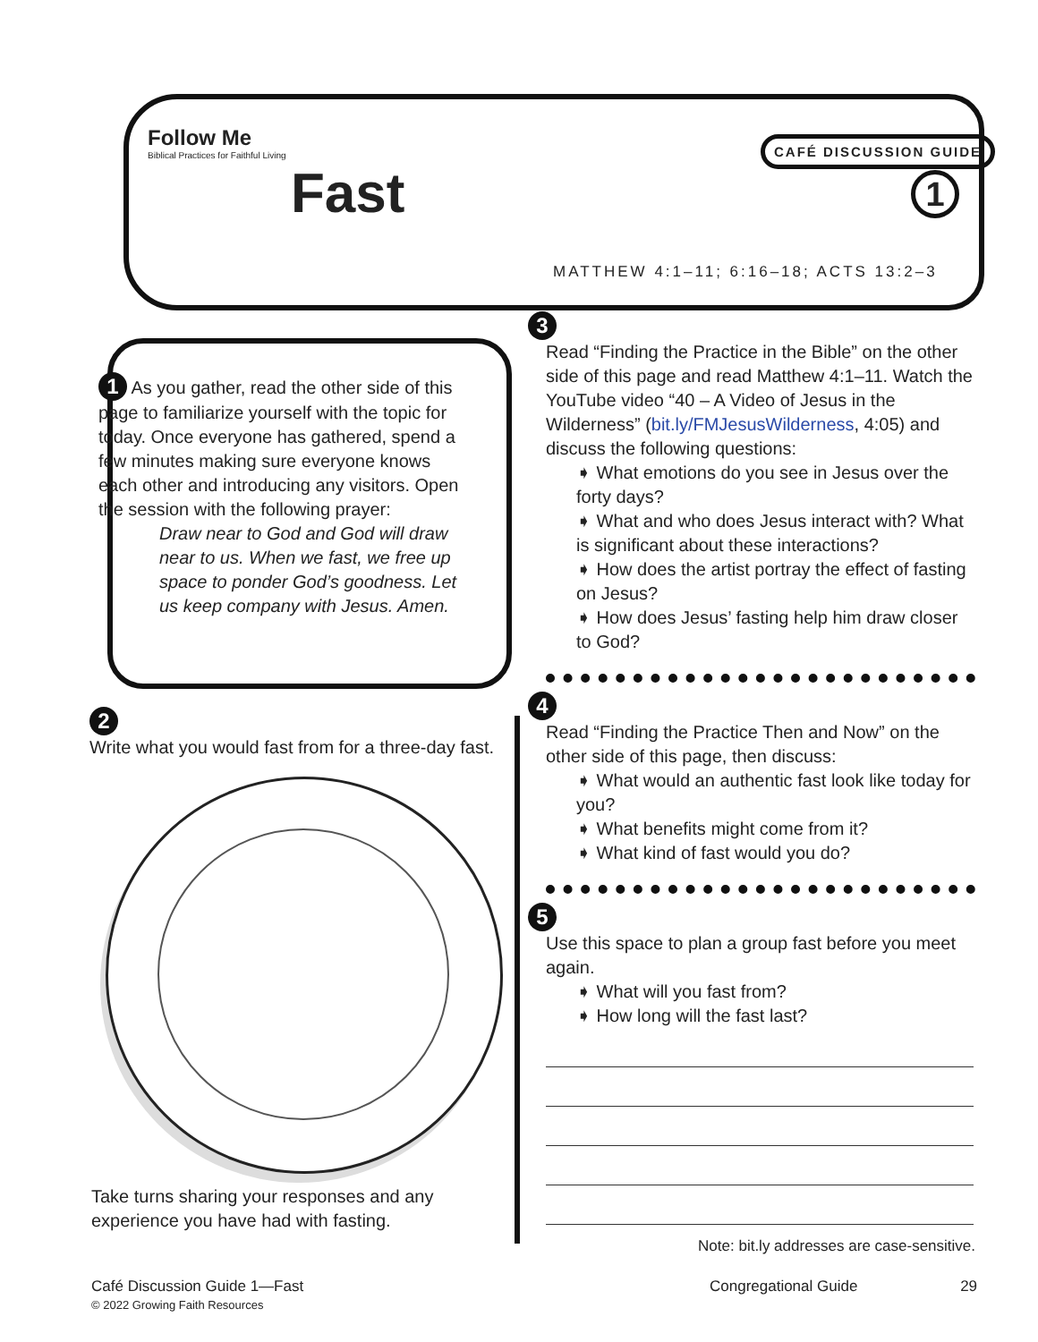Follow Me
Biblical Practices for Faithful Living
Fast
CAFÉ DISCUSSION GUIDE
1
MATTHEW 4:1–11; 6:16–18; ACTS 13:2–3
1 As you gather, read the other side of this page to familiarize yourself with the topic for today. Once everyone has gathered, spend a few minutes making sure everyone knows each other and introducing any visitors. Open the session with the following prayer:
Draw near to God and God will draw near to us. When we fast, we free up space to ponder God’s goodness. Let us keep company with Jesus. Amen.
2
Write what you would fast from for a three-day fast.
Take turns sharing your responses and any experience you have had with fasting.
3
Read “Finding the Practice in the Bible” on the other side of this page and read Matthew 4:1–11. Watch the YouTube video “40 – A Video of Jesus in the Wilderness” (bit.ly/FMJesusWilderness, 4:05) and discuss the following questions:
➧ What emotions do you see in Jesus over the forty days?
➧ What and who does Jesus interact with? What is significant about these interactions?
➧ How does the artist portray the effect of fasting on Jesus?
➧ How does Jesus’ fasting help him draw closer to God?
4
Read “Finding the Practice Then and Now” on the other side of this page, then discuss:
➧ What would an authentic fast look like today for you?
➧ What benefits might come from it?
➧ What kind of fast would you do?
5
Use this space to plan a group fast before you meet again.
➧ What will you fast from?
➧ How long will the fast last?
Note: bit.ly addresses are case-sensitive.
Café Discussion Guide 1—Fast
© 2022 Growing Faith Resources
Congregational Guide 29